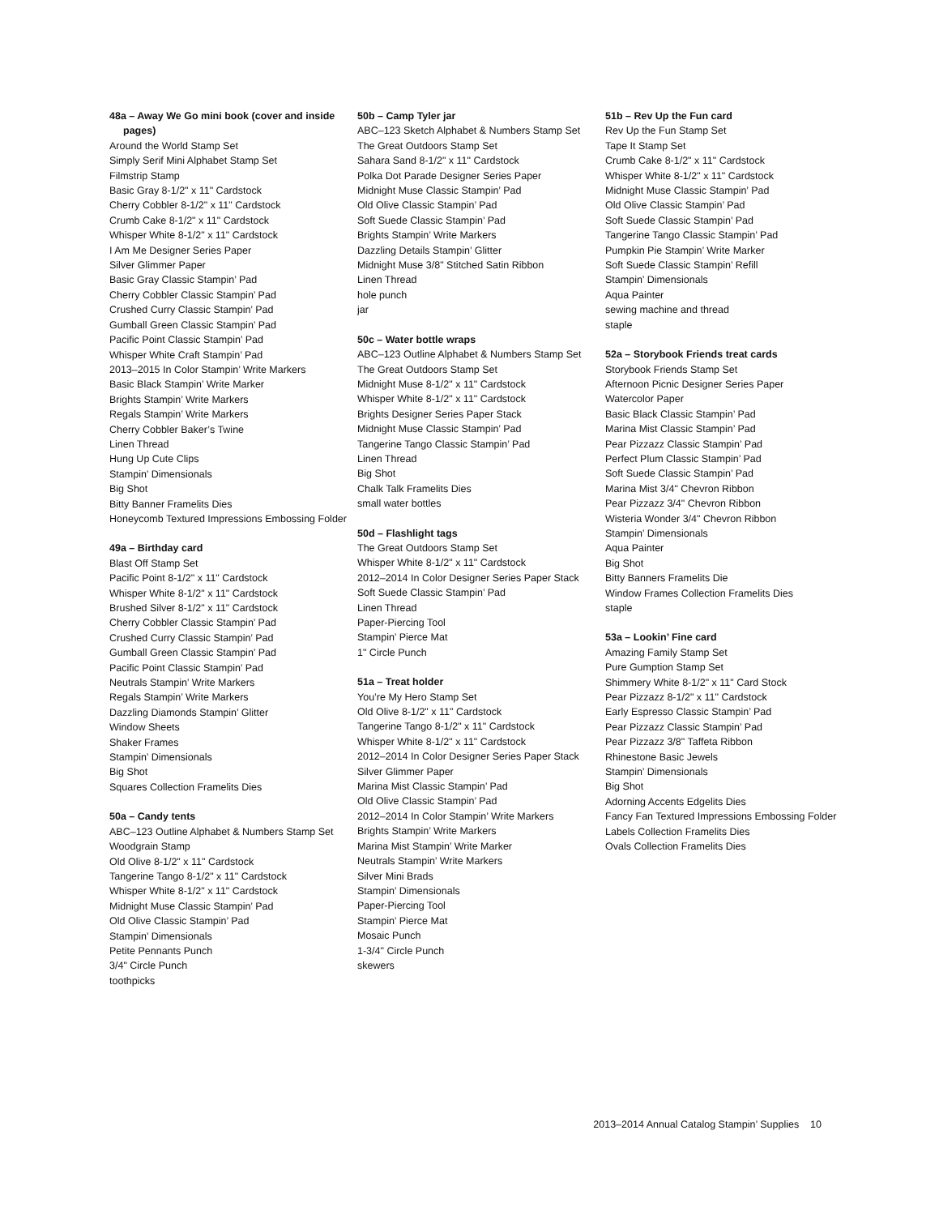48a – Away We Go mini book (cover and inside pages)
Around the World Stamp Set
Simply Serif Mini Alphabet Stamp Set
Filmstrip Stamp
Basic Gray 8-1/2" x 11" Cardstock
Cherry Cobbler 8-1/2" x 11" Cardstock
Crumb Cake 8-1/2" x 11" Cardstock
Whisper White 8-1/2" x 11" Cardstock
I Am Me Designer Series Paper
Silver Glimmer Paper
Basic Gray Classic Stampin’ Pad
Cherry Cobbler Classic Stampin’ Pad
Crushed Curry Classic Stampin’ Pad
Gumball Green Classic Stampin’ Pad
Pacific Point Classic Stampin’ Pad
Whisper White Craft Stampin’ Pad
2013–2015 In Color Stampin’ Write Markers
Basic Black Stampin’ Write Marker
Brights Stampin’ Write Markers
Regals Stampin’ Write Markers
Cherry Cobbler Baker’s Twine
Linen Thread
Hung Up Cute Clips
Stampin’ Dimensionals
Big Shot
Bitty Banner Framelits Dies
Honeycomb Textured Impressions Embossing Folder
49a – Birthday card
Blast Off Stamp Set
Pacific Point 8-1/2" x 11" Cardstock
Whisper White 8-1/2" x 11" Cardstock
Brushed Silver 8-1/2" x 11" Cardstock
Cherry Cobbler Classic Stampin’ Pad
Crushed Curry Classic Stampin’ Pad
Gumball Green Classic Stampin’ Pad
Pacific Point Classic Stampin’ Pad
Neutrals Stampin’ Write Markers
Regals Stampin’ Write Markers
Dazzling Diamonds Stampin’ Glitter
Window Sheets
Shaker Frames
Stampin’ Dimensionals
Big Shot
Squares Collection Framelits Dies
50a – Candy tents
ABC–123 Outline Alphabet & Numbers Stamp Set
Woodgrain Stamp
Old Olive 8-1/2" x 11" Cardstock
Tangerine Tango 8-1/2" x 11" Cardstock
Whisper White 8-1/2" x 11" Cardstock
Midnight Muse Classic Stampin’ Pad
Old Olive Classic Stampin’ Pad
Stampin’ Dimensionals
Petite Pennants Punch
3/4" Circle Punch
toothpicks
50b – Camp Tyler jar
ABC–123 Sketch Alphabet & Numbers Stamp Set
The Great Outdoors Stamp Set
Sahara Sand 8-1/2" x 11" Cardstock
Polka Dot Parade Designer Series Paper
Midnight Muse Classic Stampin’ Pad
Old Olive Classic Stampin’ Pad
Soft Suede Classic Stampin’ Pad
Brights Stampin’ Write Markers
Dazzling Details Stampin’ Glitter
Midnight Muse 3/8" Stitched Satin Ribbon
Linen Thread
hole punch
jar
50c – Water bottle wraps
ABC–123 Outline Alphabet & Numbers Stamp Set
The Great Outdoors Stamp Set
Midnight Muse 8-1/2" x 11" Cardstock
Whisper White 8-1/2" x 11" Cardstock
Brights Designer Series Paper Stack
Midnight Muse Classic Stampin’ Pad
Tangerine Tango Classic Stampin’ Pad
Linen Thread
Big Shot
Chalk Talk Framelits Dies
small water bottles
50d – Flashlight tags
The Great Outdoors Stamp Set
Whisper White 8-1/2" x 11" Cardstock
2012–2014 In Color Designer Series Paper Stack
Soft Suede Classic Stampin’ Pad
Linen Thread
Paper-Piercing Tool
Stampin’ Pierce Mat
1" Circle Punch
51a – Treat holder
You’re My Hero Stamp Set
Old Olive 8-1/2" x 11" Cardstock
Tangerine Tango 8-1/2" x 11" Cardstock
Whisper White 8-1/2" x 11" Cardstock
2012–2014 In Color Designer Series Paper Stack
Silver Glimmer Paper
Marina Mist Classic Stampin’ Pad
Old Olive Classic Stampin’ Pad
2012–2014 In Color Stampin’ Write Markers
Brights Stampin’ Write Markers
Marina Mist Stampin’ Write Marker
Neutrals Stampin’ Write Markers
Silver Mini Brads
Stampin’ Dimensionals
Paper-Piercing Tool
Stampin’ Pierce Mat
Mosaic Punch
1-3/4" Circle Punch
skewers
51b – Rev Up the Fun card
Rev Up the Fun Stamp Set
Tape It Stamp Set
Crumb Cake 8-1/2" x 11" Cardstock
Whisper White 8-1/2" x 11" Cardstock
Midnight Muse Classic Stampin’ Pad
Old Olive Classic Stampin’ Pad
Soft Suede Classic Stampin’ Pad
Tangerine Tango Classic Stampin’ Pad
Pumpkin Pie Stampin’ Write Marker
Soft Suede Classic Stampin’ Refill
Stampin’ Dimensionals
Aqua Painter
sewing machine and thread
staple
52a – Storybook Friends treat cards
Storybook Friends Stamp Set
Afternoon Picnic Designer Series Paper
Watercolor Paper
Basic Black Classic Stampin’ Pad
Marina Mist Classic Stampin’ Pad
Pear Pizzazz Classic Stampin’ Pad
Perfect Plum Classic Stampin’ Pad
Soft Suede Classic Stampin’ Pad
Marina Mist 3/4" Chevron Ribbon
Pear Pizzazz 3/4" Chevron Ribbon
Wisteria Wonder 3/4" Chevron Ribbon
Stampin’ Dimensionals
Aqua Painter
Big Shot
Bitty Banners Framelits Die
Window Frames Collection Framelits Dies
staple
53a – Lookin’ Fine card
Amazing Family Stamp Set
Pure Gumption Stamp Set
Shimmery White 8-1/2" x 11" Card Stock
Pear Pizzazz 8-1/2" x 11" Cardstock
Early Espresso Classic Stampin’ Pad
Pear Pizzazz Classic Stampin’ Pad
Pear Pizzazz 3/8" Taffeta Ribbon
Rhinestone Basic Jewels
Stampin’ Dimensionals
Big Shot
Adorning Accents Edgelits Dies
Fancy Fan Textured Impressions Embossing Folder
Labels Collection Framelits Dies
Ovals Collection Framelits Dies
2013–2014 Annual Catalog Stampin’ Supplies 10